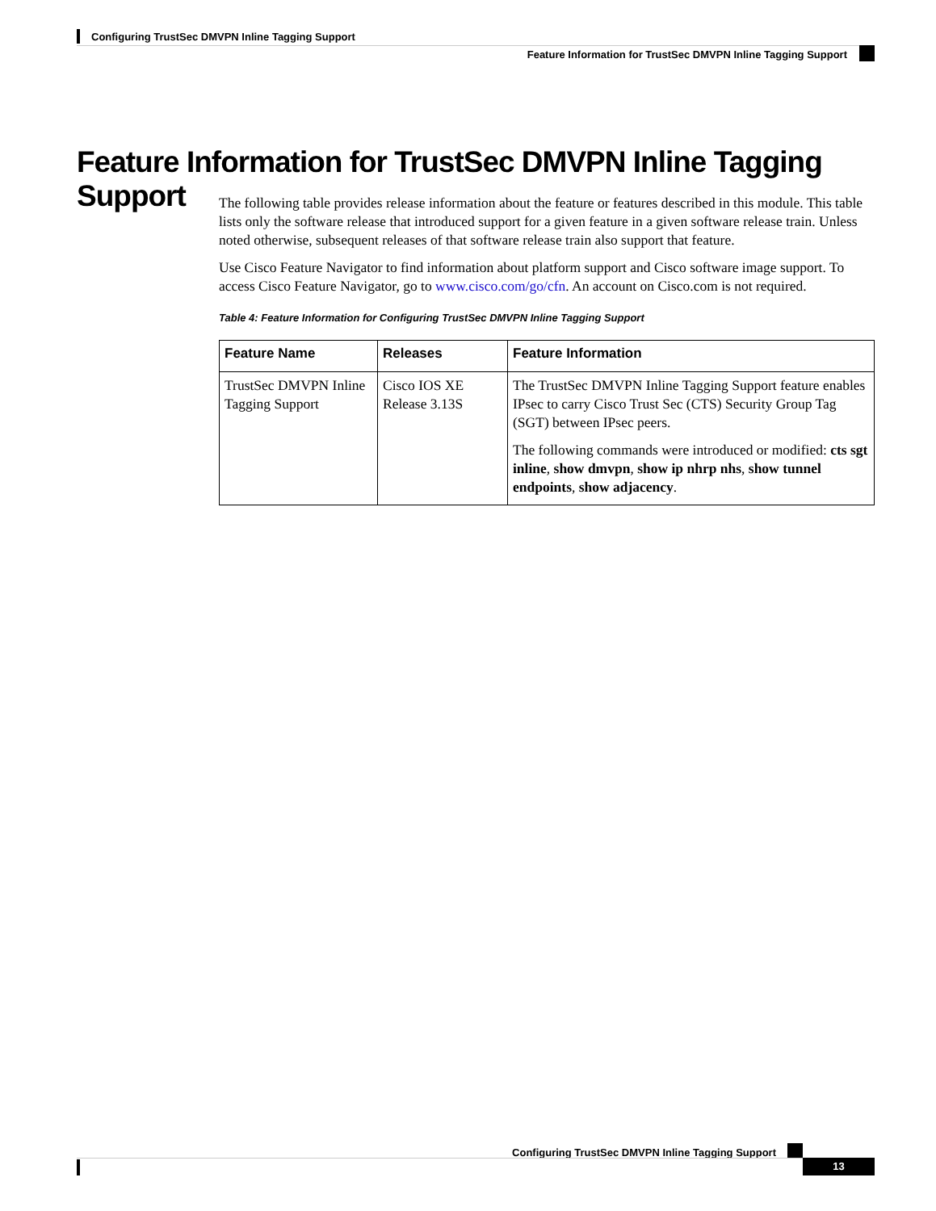Configuring TrustSec DMVPN Inline Tagging Support
Feature Information for TrustSec DMVPN Inline Tagging Support
Feature Information for TrustSec DMVPN Inline Tagging Support
The following table provides release information about the feature or features described in this module. This table lists only the software release that introduced support for a given feature in a given software release train. Unless noted otherwise, subsequent releases of that software release train also support that feature.
Use Cisco Feature Navigator to find information about platform support and Cisco software image support. To access Cisco Feature Navigator, go to www.cisco.com/go/cfn. An account on Cisco.com is not required.
Table 4: Feature Information for Configuring TrustSec DMVPN Inline Tagging Support
| Feature Name | Releases | Feature Information |
| --- | --- | --- |
| TrustSec DMVPN Inline Tagging Support | Cisco IOS XE Release 3.13S | The TrustSec DMVPN Inline Tagging Support feature enables IPsec to carry Cisco Trust Sec (CTS) Security Group Tag (SGT) between IPsec peers. The following commands were introduced or modified: cts sgt inline , show dmvpn , show ip nhrp nhs , show tunnel endpoints , show adjacency . |
Configuring TrustSec DMVPN Inline Tagging Support
13